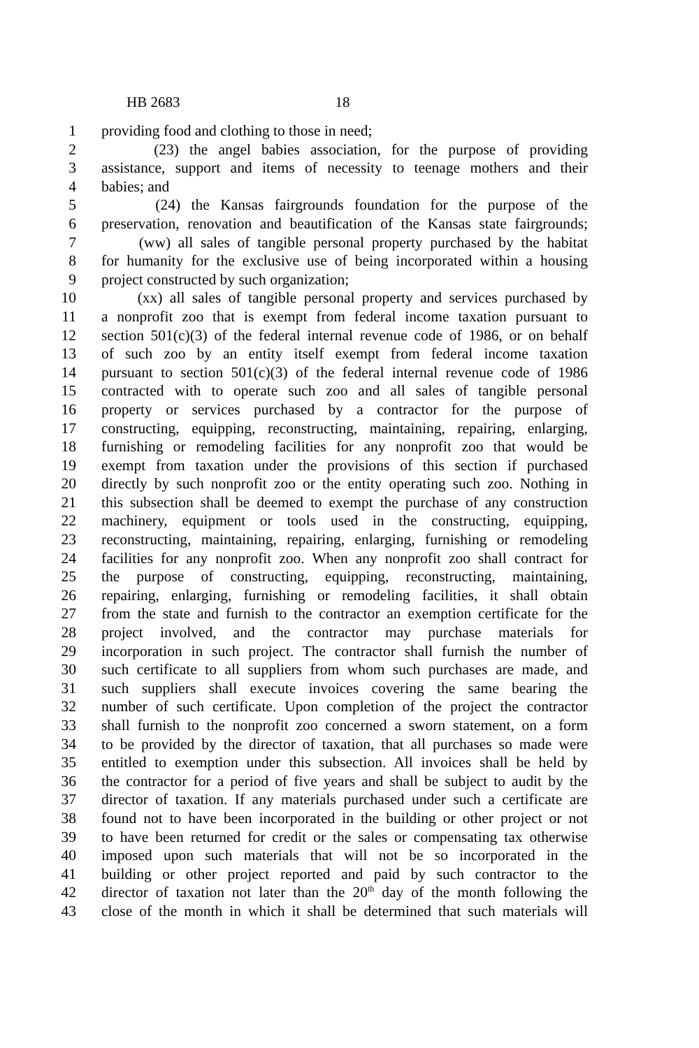HB 2683 18
1 providing food and clothing to those in need;
2 (23) the angel babies association, for the purpose of providing
3 assistance, support and items of necessity to teenage mothers and their
4 babies; and
5 (24) the Kansas fairgrounds foundation for the purpose of the
6 preservation, renovation and beautification of the Kansas state fairgrounds;
7 (ww) all sales of tangible personal property purchased by the habitat
8 for humanity for the exclusive use of being incorporated within a housing
9 project constructed by such organization;
10 (xx) all sales of tangible personal property and services purchased by
11 a nonprofit zoo that is exempt from federal income taxation pursuant to
12 section 501(c)(3) of the federal internal revenue code of 1986, or on behalf
13 of such zoo by an entity itself exempt from federal income taxation
14 pursuant to section 501(c)(3) of the federal internal revenue code of 1986
15 contracted with to operate such zoo and all sales of tangible personal
16 property or services purchased by a contractor for the purpose of
17 constructing, equipping, reconstructing, maintaining, repairing, enlarging,
18 furnishing or remodeling facilities for any nonprofit zoo that would be
19 exempt from taxation under the provisions of this section if purchased
20 directly by such nonprofit zoo or the entity operating such zoo. Nothing in
21 this subsection shall be deemed to exempt the purchase of any construction
22 machinery, equipment or tools used in the constructing, equipping,
23 reconstructing, maintaining, repairing, enlarging, furnishing or remodeling
24 facilities for any nonprofit zoo. When any nonprofit zoo shall contract for
25 the purpose of constructing, equipping, reconstructing, maintaining,
26 repairing, enlarging, furnishing or remodeling facilities, it shall obtain
27 from the state and furnish to the contractor an exemption certificate for the
28 project involved, and the contractor may purchase materials for
29 incorporation in such project. The contractor shall furnish the number of
30 such certificate to all suppliers from whom such purchases are made, and
31 such suppliers shall execute invoices covering the same bearing the
32 number of such certificate. Upon completion of the project the contractor
33 shall furnish to the nonprofit zoo concerned a sworn statement, on a form
34 to be provided by the director of taxation, that all purchases so made were
35 entitled to exemption under this subsection. All invoices shall be held by
36 the contractor for a period of five years and shall be subject to audit by the
37 director of taxation. If any materials purchased under such a certificate are
38 found not to have been incorporated in the building or other project or not
39 to have been returned for credit or the sales or compensating tax otherwise
40 imposed upon such materials that will not be so incorporated in the
41 building or other project reported and paid by such contractor to the
42 director of taxation not later than the 20<sup>th</sup> day of the month following the
43 close of the month in which it shall be determined that such materials will